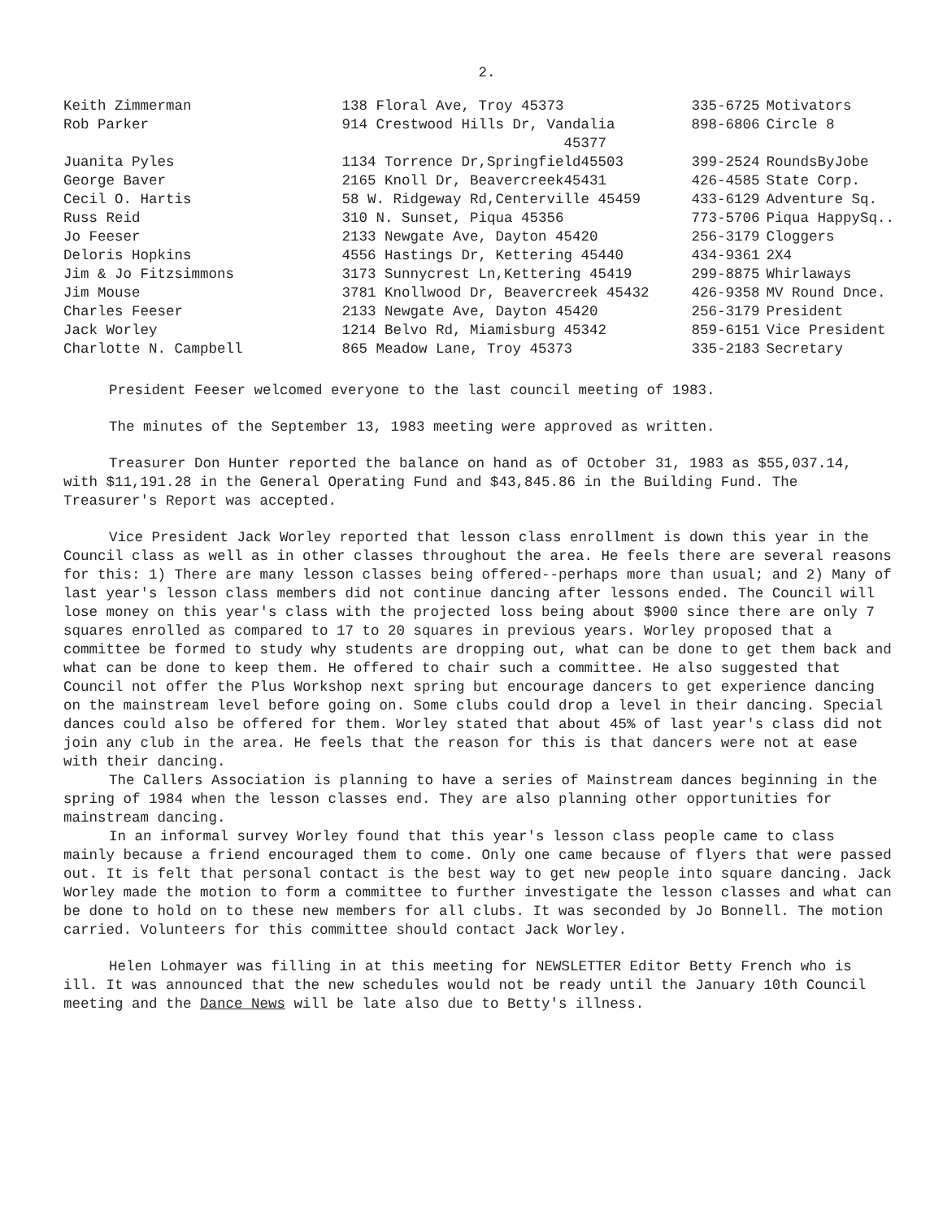2.
| Keith Zimmerman | 138 Floral Ave, Troy 45373 | 335-6725 | Motivators |
| Rob Parker | 914 Crestwood Hills Dr, Vandalia 45377 | 898-6806 | Circle 8 |
| Juanita Pyles | 1134 Torrence Dr,Springfield45503 | 399-2524 | RoundsByJobe |
| George Baver | 2165 Knoll Dr, Beavercreek45431 | 426-4585 | State Corp. |
| Cecil O. Hartis | 58 W. Ridgeway Rd,Centerville 45459 | 433-6129 | Adventure Sq. |
| Russ Reid | 310 N. Sunset, Piqua 45356 | 773-5706 | Piqua HappySq.. |
| Jo Feeser | 2133 Newgate Ave, Dayton 45420 | 256-3179 | Cloggers |
| Deloris Hopkins | 4556 Hastings Dr, Kettering 45440 | 434-9361 | 2X4 |
| Jim & Jo Fitzsimmons | 3173 Sunnycrest Ln,Kettering 45419 | 299-8875 | Whirlaways |
| Jim Mouse | 3781 Knollwood Dr, Beavercreek 45432 | 426-9358 | MV Round Dnce. |
| Charles Feeser | 2133 Newgate Ave, Dayton 45420 | 256-3179 | President |
| Jack Worley | 1214 Belvo Rd, Miamisburg 45342 | 859-6151 | Vice President |
| Charlotte N. Campbell | 865 Meadow Lane, Troy 45373 | 335-2183 | Secretary |
President Feeser welcomed everyone to the last council meeting of 1983.
The minutes of the September 13, 1983 meeting were approved as written.
Treasurer Don Hunter reported the balance on hand as of October 31, 1983 as $55,037.14, with $11,191.28 in the General Operating Fund and $43,845.86 in the Building Fund. The Treasurer's Report was accepted.
Vice President Jack Worley reported that lesson class enrollment is down this year in the Council class as well as in other classes throughout the area. He feels there are several reasons for this: 1) There are many lesson classes being offered--perhaps more than usual; and 2) Many of last year's lesson class members did not continue dancing after lessons ended. The Council will lose money on this year's class with the projected loss being about $900 since there are only 7 squares enrolled as compared to 17 to 20 squares in previous years. Worley proposed that a committee be formed to study why students are dropping out, what can be done to get them back and what can be done to keep them. He offered to chair such a committee. He also suggested that Council not offer the Plus Workshop next spring but encourage dancers to get experience dancing on the mainstream level before going on. Some clubs could drop a level in their dancing. Special dances could also be offered for them. Worley stated that about 45% of last year's class did not join any club in the area. He feels that the reason for this is that dancers were not at ease with their dancing.
The Callers Association is planning to have a series of Mainstream dances beginning in the spring of 1984 when the lesson classes end. They are also planning other opportunities for mainstream dancing.
In an informal survey Worley found that this year's lesson class people came to class mainly because a friend encouraged them to come. Only one came because of flyers that were passed out. It is felt that personal contact is the best way to get new people into square dancing. Jack Worley made the motion to form a committee to further investigate the lesson classes and what can be done to hold on to these new members for all clubs. It was seconded by Jo Bonnell. The motion carried. Volunteers for this committee should contact Jack Worley.
Helen Lohmayer was filling in at this meeting for NEWSLETTER Editor Betty French who is ill. It was announced that the new schedules would not be ready until the January 10th Council meeting and the Dance News will be late also due to Betty's illness.